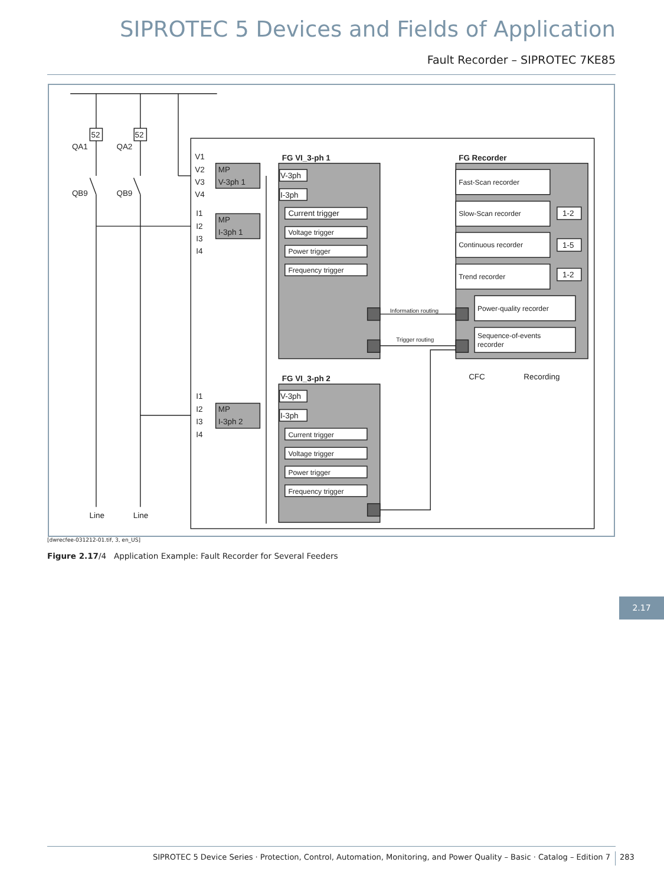SIPROTEC 5 Devices and Fields of Application
Fault Recorder – SIPROTEC 7KE85
52
52
QA1
QA2
QB9
QB9
Line
Line
V1
V2
V3
V4
I1
I2
I3
I4
I1
I2
I3
I4
MP
V-3ph 1
MP
I-3ph 1
MP
I-3ph 2
FG VI_3-ph 1
FG VI_3-ph 2
FG Recorder
V-3ph
I-3ph
Current trigger
Voltage trigger
Power trigger
Frequency trigger
V-3ph
I-3ph
Current trigger
Voltage trigger
Power trigger
Frequency trigger
Fast-Scan recorder
Slow-Scan recorder
Continuous recorder
Trend recorder
1-2
1-5
1-2
Power-quality recorder
Sequence-of-events
recorder
Information routing
Trigger routing
CFC
Recording
[dwrecfee-031212-01.tif, 3, en_US]
Figure 2.17/4 Application Example: Fault Recorder for Several Feeders
2.17
SIPROTEC 5 Device Series · Protection, Control, Automation, Monitoring, and Power Quality – Basic · Catalog – Edition 7
283